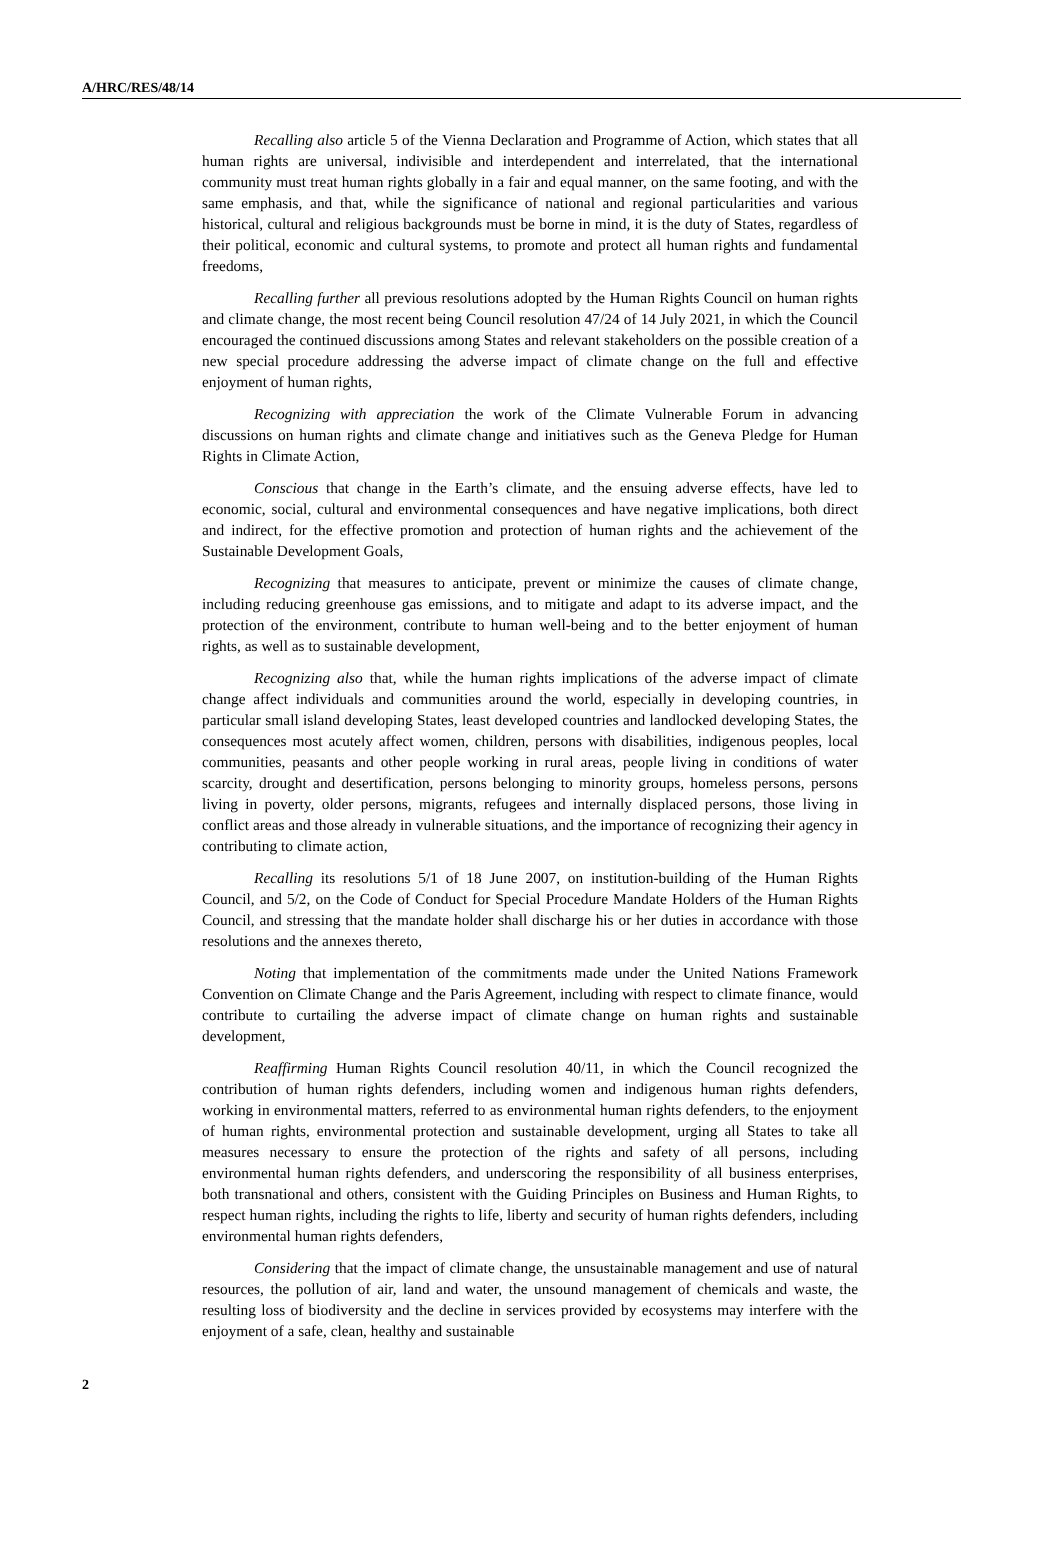A/HRC/RES/48/14
Recalling also article 5 of the Vienna Declaration and Programme of Action, which states that all human rights are universal, indivisible and interdependent and interrelated, that the international community must treat human rights globally in a fair and equal manner, on the same footing, and with the same emphasis, and that, while the significance of national and regional particularities and various historical, cultural and religious backgrounds must be borne in mind, it is the duty of States, regardless of their political, economic and cultural systems, to promote and protect all human rights and fundamental freedoms,
Recalling further all previous resolutions adopted by the Human Rights Council on human rights and climate change, the most recent being Council resolution 47/24 of 14 July 2021, in which the Council encouraged the continued discussions among States and relevant stakeholders on the possible creation of a new special procedure addressing the adverse impact of climate change on the full and effective enjoyment of human rights,
Recognizing with appreciation the work of the Climate Vulnerable Forum in advancing discussions on human rights and climate change and initiatives such as the Geneva Pledge for Human Rights in Climate Action,
Conscious that change in the Earth’s climate, and the ensuing adverse effects, have led to economic, social, cultural and environmental consequences and have negative implications, both direct and indirect, for the effective promotion and protection of human rights and the achievement of the Sustainable Development Goals,
Recognizing that measures to anticipate, prevent or minimize the causes of climate change, including reducing greenhouse gas emissions, and to mitigate and adapt to its adverse impact, and the protection of the environment, contribute to human well-being and to the better enjoyment of human rights, as well as to sustainable development,
Recognizing also that, while the human rights implications of the adverse impact of climate change affect individuals and communities around the world, especially in developing countries, in particular small island developing States, least developed countries and landlocked developing States, the consequences most acutely affect women, children, persons with disabilities, indigenous peoples, local communities, peasants and other people working in rural areas, people living in conditions of water scarcity, drought and desertification, persons belonging to minority groups, homeless persons, persons living in poverty, older persons, migrants, refugees and internally displaced persons, those living in conflict areas and those already in vulnerable situations, and the importance of recognizing their agency in contributing to climate action,
Recalling its resolutions 5/1 of 18 June 2007, on institution-building of the Human Rights Council, and 5/2, on the Code of Conduct for Special Procedure Mandate Holders of the Human Rights Council, and stressing that the mandate holder shall discharge his or her duties in accordance with those resolutions and the annexes thereto,
Noting that implementation of the commitments made under the United Nations Framework Convention on Climate Change and the Paris Agreement, including with respect to climate finance, would contribute to curtailing the adverse impact of climate change on human rights and sustainable development,
Reaffirming Human Rights Council resolution 40/11, in which the Council recognized the contribution of human rights defenders, including women and indigenous human rights defenders, working in environmental matters, referred to as environmental human rights defenders, to the enjoyment of human rights, environmental protection and sustainable development, urging all States to take all measures necessary to ensure the protection of the rights and safety of all persons, including environmental human rights defenders, and underscoring the responsibility of all business enterprises, both transnational and others, consistent with the Guiding Principles on Business and Human Rights, to respect human rights, including the rights to life, liberty and security of human rights defenders, including environmental human rights defenders,
Considering that the impact of climate change, the unsustainable management and use of natural resources, the pollution of air, land and water, the unsound management of chemicals and waste, the resulting loss of biodiversity and the decline in services provided by ecosystems may interfere with the enjoyment of a safe, clean, healthy and sustainable
2